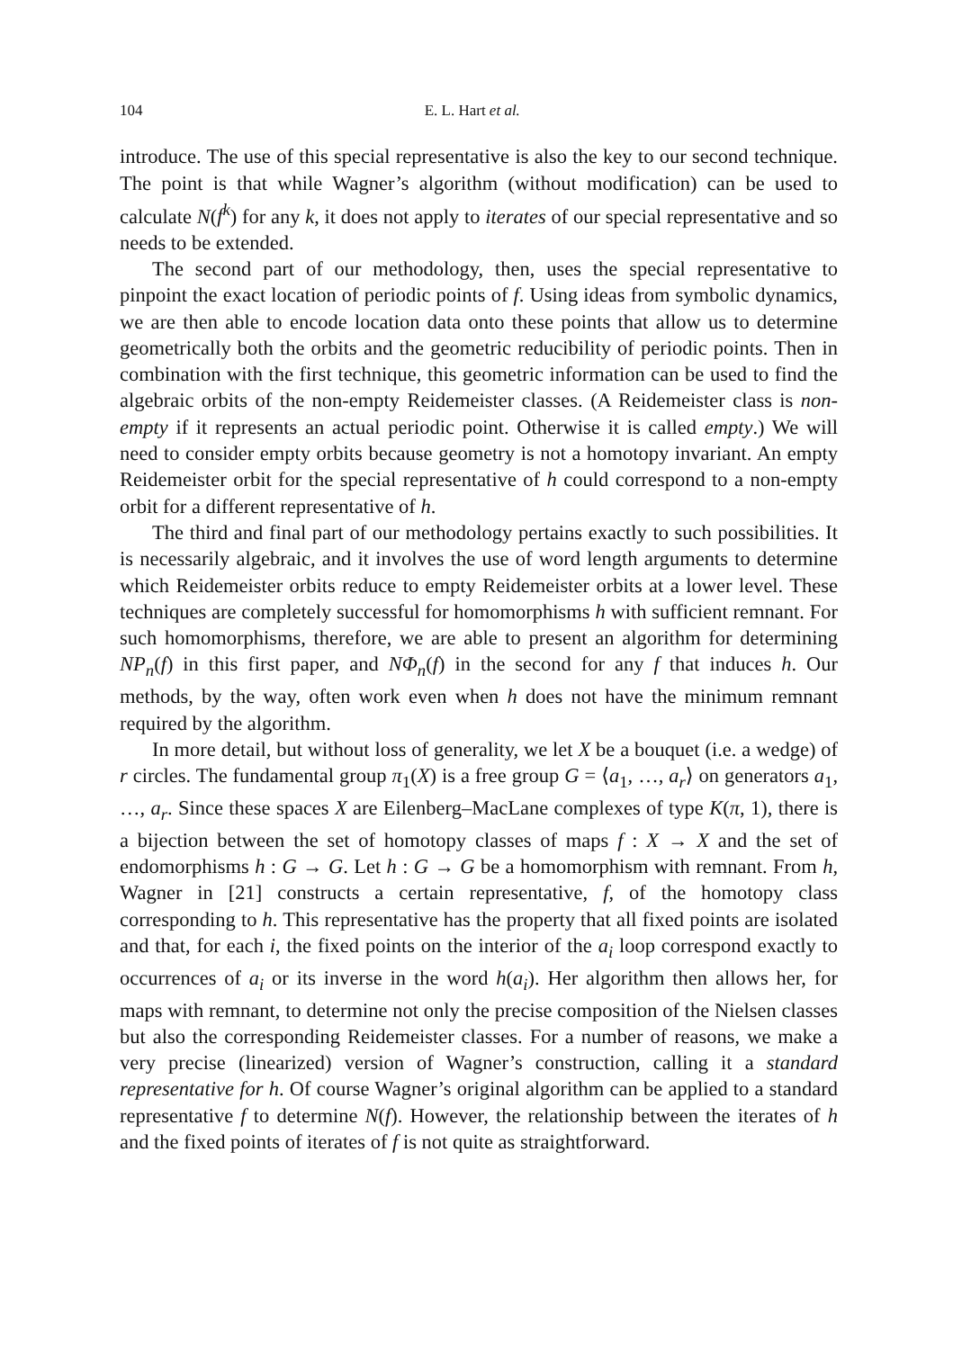104 E. L. Hart et al.
introduce. The use of this special representative is also the key to our second technique. The point is that while Wagner’s algorithm (without modification) can be used to calculate N(f<sup>k</sup>) for any k, it does not apply to iterates of our special representative and so needs to be extended.
The second part of our methodology, then, uses the special representative to pinpoint the exact location of periodic points of f. Using ideas from symbolic dynamics, we are then able to encode location data onto these points that allow us to determine geometrically both the orbits and the geometric reducibility of periodic points. Then in combination with the first technique, this geometric information can be used to find the algebraic orbits of the non-empty Reidemeister classes. (A Reidemeister class is non-empty if it represents an actual periodic point. Otherwise it is called empty.) We will need to consider empty orbits because geometry is not a homotopy invariant. An empty Reidemeister orbit for the special representative of h could correspond to a non-empty orbit for a different representative of h.
The third and final part of our methodology pertains exactly to such possibilities. It is necessarily algebraic, and it involves the use of word length arguments to determine which Reidemeister orbits reduce to empty Reidemeister orbits at a lower level. These techniques are completely successful for homomorphisms h with sufficient remnant. For such homomorphisms, therefore, we are able to present an algorithm for determining NP<sub>n</sub>(f) in this first paper, and NΦ<sub>n</sub>(f) in the second for any f that induces h. Our methods, by the way, often work even when h does not have the minimum remnant required by the algorithm.
In more detail, but without loss of generality, we let X be a bouquet (i.e. a wedge) of r circles. The fundamental group π<sub>1</sub>(X) is a free group G = ⟨a<sub>1</sub>, …, a<sub>r</sub>⟩ on generators a<sub>1</sub>, …, a<sub>r</sub>. Since these spaces X are Eilenberg–MacLane complexes of type K(π, 1), there is a bijection between the set of homotopy classes of maps f : X → X and the set of endomorphisms h : G → G. Let h : G → G be a homomorphism with remnant. From h, Wagner in [21] constructs a certain representative, f, of the homotopy class corresponding to h. This representative has the property that all fixed points are isolated and that, for each i, the fixed points on the interior of the a<sub>i</sub> loop correspond exactly to occurrences of a<sub>i</sub> or its inverse in the word h(a<sub>i</sub>). Her algorithm then allows her, for maps with remnant, to determine not only the precise composition of the Nielsen classes but also the corresponding Reidemeister classes. For a number of reasons, we make a very precise (linearized) version of Wagner’s construction, calling it a standard representative for h. Of course Wagner’s original algorithm can be applied to a standard representative f to determine N(f). However, the relationship between the iterates of h and the fixed points of iterates of f is not quite as straightforward.